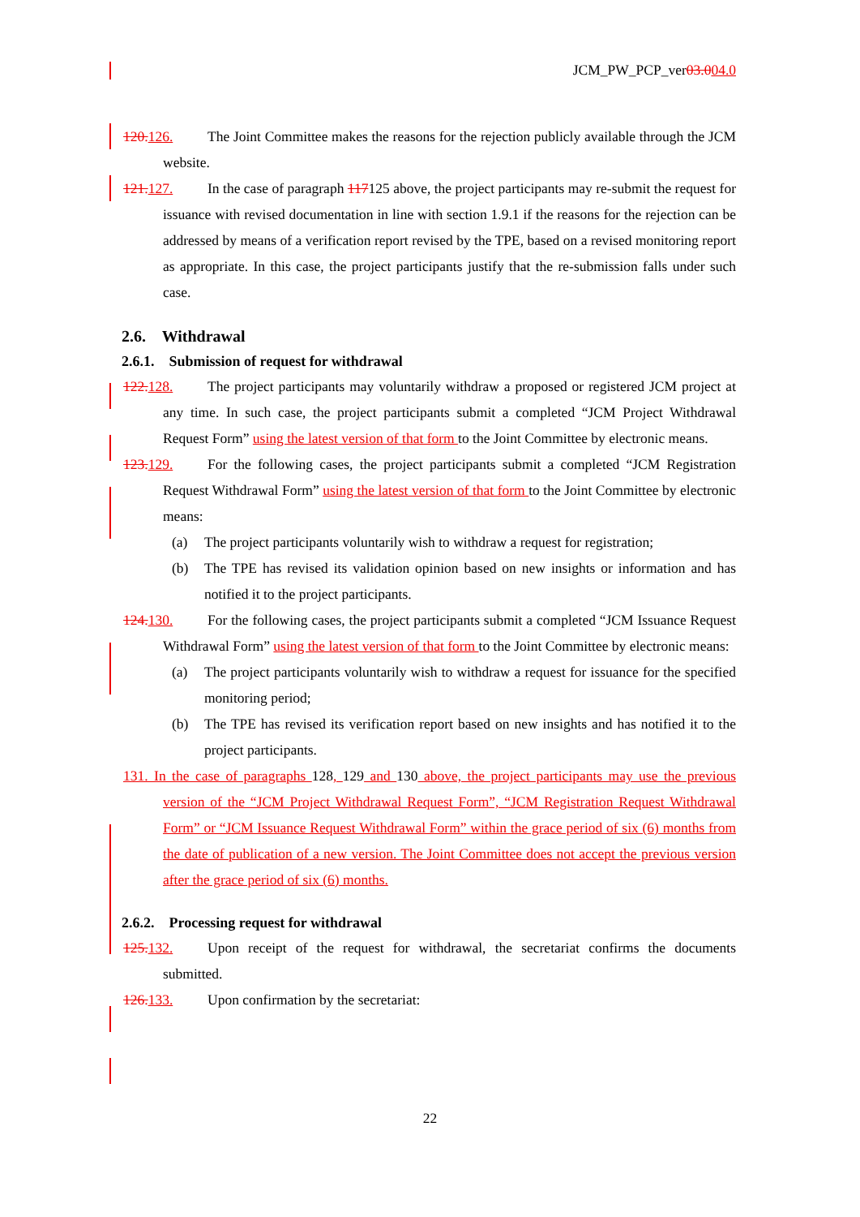JCM_PW_PCP_ver03.004.0
120. 126. The Joint Committee makes the reasons for the rejection publicly available through the JCM website.
121. 127. In the case of paragraph 117125 above, the project participants may re-submit the request for issuance with revised documentation in line with section 1.9.1 if the reasons for the rejection can be addressed by means of a verification report revised by the TPE, based on a revised monitoring report as appropriate. In this case, the project participants justify that the re-submission falls under such case.
2.6. Withdrawal
2.6.1. Submission of request for withdrawal
122. 128. The project participants may voluntarily withdraw a proposed or registered JCM project at any time. In such case, the project participants submit a completed “JCM Project Withdrawal Request Form” using the latest version of that form to the Joint Committee by electronic means.
123. 129. For the following cases, the project participants submit a completed “JCM Registration Request Withdrawal Form” using the latest version of that form to the Joint Committee by electronic means:
(a) The project participants voluntarily wish to withdraw a request for registration;
(b) The TPE has revised its validation opinion based on new insights or information and has notified it to the project participants.
124. 130. For the following cases, the project participants submit a completed “JCM Issuance Request Withdrawal Form” using the latest version of that form to the Joint Committee by electronic means:
(a) The project participants voluntarily wish to withdraw a request for issuance for the specified monitoring period;
(b) The TPE has revised its verification report based on new insights and has notified it to the project participants.
131. In the case of paragraphs 128, 129 and 130 above, the project participants may use the previous version of the “JCM Project Withdrawal Request Form”, “JCM Registration Request Withdrawal Form” or “JCM Issuance Request Withdrawal Form” within the grace period of six (6) months from the date of publication of a new version. The Joint Committee does not accept the previous version after the grace period of six (6) months.
2.6.2. Processing request for withdrawal
125. 132. Upon receipt of the request for withdrawal, the secretariat confirms the documents submitted.
126. 133. Upon confirmation by the secretariat:
22